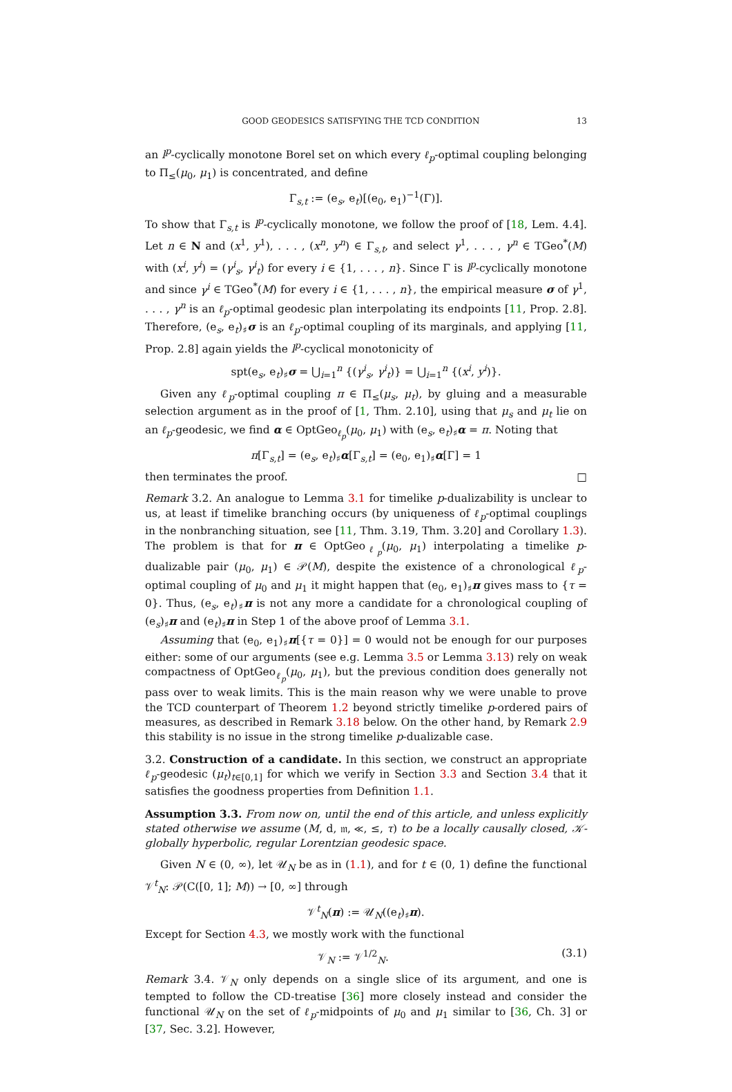GOOD GEODESICS SATISFYING THE TCD CONDITION 13
an l<sup>p</sup>-cyclically monotone Borel set on which every ℓ<sub>p</sub>-optimal coupling belonging to Π<sub>≤</sub>(μ<sub>0</sub>, μ<sub>1</sub>) is concentrated, and define
Γ<sub>s,t</sub> := (e<sub>s</sub>, e<sub>t</sub>)[(e<sub>0</sub>, e<sub>1</sub>)<sup>−1</sup>(Γ)].
To show that Γ<sub>s,t</sub> is l<sup>p</sup>-cyclically monotone, we follow the proof of [18, Lem. 4.4]. Let n ∈ N and (x<sup>1</sup>, y<sup>1</sup>), . . . , (x<sup>n</sup>, y<sup>n</sup>) ∈ Γ<sub>s,t</sub>, and select γ<sup>1</sup>, . . . , γ<sup>n</sup> ∈ TGeo<sup>*</sup>(M) with (x<sup>i</sup>, y<sup>i</sup>) = (γ<sup>i</sup><sub>s</sub>, γ<sup>i</sup><sub>t</sub>) for every i ∈ {1, . . . , n}. Since Γ is l<sup>p</sup>-cyclically monotone and since γ<sup>i</sup> ∈ TGeo<sup>*</sup>(M) for every i ∈ {1, . . . , n}, the empirical measure σ of γ<sup>1</sup>, . . . , γ<sup>n</sup> is an ℓ<sub>p</sub>-optimal geodesic plan interpolating its endpoints [11, Prop. 2.8]. Therefore, (e<sub>s</sub>, e<sub>t</sub>)<sub>♯</sub>σ is an ℓ<sub>p</sub>-optimal coupling of its marginals, and applying [11, Prop. 2.8] again yields the l<sup>p</sup>-cyclical monotonicity of
spt(e<sub>s</sub>, e<sub>t</sub>)<sub>♯</sub>σ = ⋃<sub>i=1</sub><sup>n</sup> {(γ<sup>i</sup><sub>s</sub>, γ<sup>i</sup><sub>t</sub>)} = ⋃<sub>i=1</sub><sup>n</sup> {(x<sup>i</sup>, y<sup>i</sup>)}.
Given any ℓ<sub>p</sub>-optimal coupling π ∈ Π<sub>≤</sub>(μ<sub>s</sub>, μ<sub>t</sub>), by gluing and a measurable selection argument as in the proof of [1, Thm. 2.10], using that μ<sub>s</sub> and μ<sub>t</sub> lie on an ℓ<sub>p</sub>-geodesic, we find α ∈ OptGeo<sub>ℓ<sub>p</sub></sub>(μ<sub>0</sub>, μ<sub>1</sub>) with (e<sub>s</sub>, e<sub>t</sub>)<sub>♯</sub>α = π. Noting that
π[Γ<sub>s,t</sub>] = (e<sub>s</sub>, e<sub>t</sub>)<sub>♯</sub>α[Γ<sub>s,t</sub>] = (e<sub>0</sub>, e<sub>1</sub>)<sub>♯</sub>α[Γ] = 1
then terminates the proof. □
Remark 3.2. An analogue to Lemma 3.1 for timelike p-dualizability is unclear to us, at least if timelike branching occurs (by uniqueness of ℓ<sub>p</sub>-optimal couplings in the nonbranching situation, see [11, Thm. 3.19, Thm. 3.20] and Corollary 1.3). The problem is that for π ∈ OptGeo<sub>ℓ<sub>p</sub></sub>(μ<sub>0</sub>, μ<sub>1</sub>) interpolating a timelike p-dualizable pair (μ<sub>0</sub>, μ<sub>1</sub>) ∈ 𝒫(M), despite the existence of a chronological ℓ<sub>p</sub>-optimal coupling of μ<sub>0</sub> and μ<sub>1</sub> it might happen that (e<sub>0</sub>, e<sub>1</sub>)<sub>♯</sub>π gives mass to {τ = 0}. Thus, (e<sub>s</sub>, e<sub>t</sub>)<sub>♯</sub>π is not any more a candidate for a chronological coupling of (e<sub>s</sub>)<sub>♯</sub>π and (e<sub>t</sub>)<sub>♯</sub>π in Step 1 of the above proof of Lemma 3.1.
Assuming that (e<sub>0</sub>, e<sub>1</sub>)<sub>♯</sub>π[{τ = 0}] = 0 would not be enough for our purposes either: some of our arguments (see e.g. Lemma 3.5 or Lemma 3.13) rely on weak compactness of OptGeo<sub>ℓ<sub>p</sub></sub>(μ<sub>0</sub>, μ<sub>1</sub>), but the previous condition does generally not pass over to weak limits. This is the main reason why we were unable to prove the TCD counterpart of Theorem 1.2 beyond strictly timelike p-ordered pairs of measures, as described in Remark 3.18 below. On the other hand, by Remark 2.9 this stability is no issue in the strong timelike p-dualizable case.
3.2. Construction of a candidate. In this section, we construct an appropriate ℓ<sub>p</sub>-geodesic (μ<sub>t</sub>)<sub>t∈[0,1]</sub> for which we verify in Section 3.3 and Section 3.4 that it satisfies the goodness properties from Definition 1.1.
Assumption 3.3. From now on, until the end of this article, and unless explicitly stated otherwise we assume (M, d, 𝔪, ≪, ≤, τ) to be a locally causally closed, 𝒦-globally hyperbolic, regular Lorentzian geodesic space.
Given N ∈ (0, ∞), let 𝒰<sub>N</sub> be as in (1.1), and for t ∈ (0, 1) define the functional 𝒱<sup>t</sup><sub>N</sub>: 𝒫(C([0, 1]; M)) → [0, ∞] through
𝒱<sup>t</sup><sub>N</sub>(π) := 𝒰<sub>N</sub>((e<sub>t</sub>)<sub>♯</sub>π).
Except for Section 4.3, we mostly work with the functional
𝒱<sub>N</sub> := 𝒱<sup>1/2</sup><sub>N</sub>. (3.1)
Remark 3.4. 𝒱<sub>N</sub> only depends on a single slice of its argument, and one is tempted to follow the CD-treatise [36] more closely instead and consider the functional 𝒰<sub>N</sub> on the set of ℓ<sub>p</sub>-midpoints of μ<sub>0</sub> and μ<sub>1</sub> similar to [36, Ch. 3] or [37, Sec. 3.2]. However,